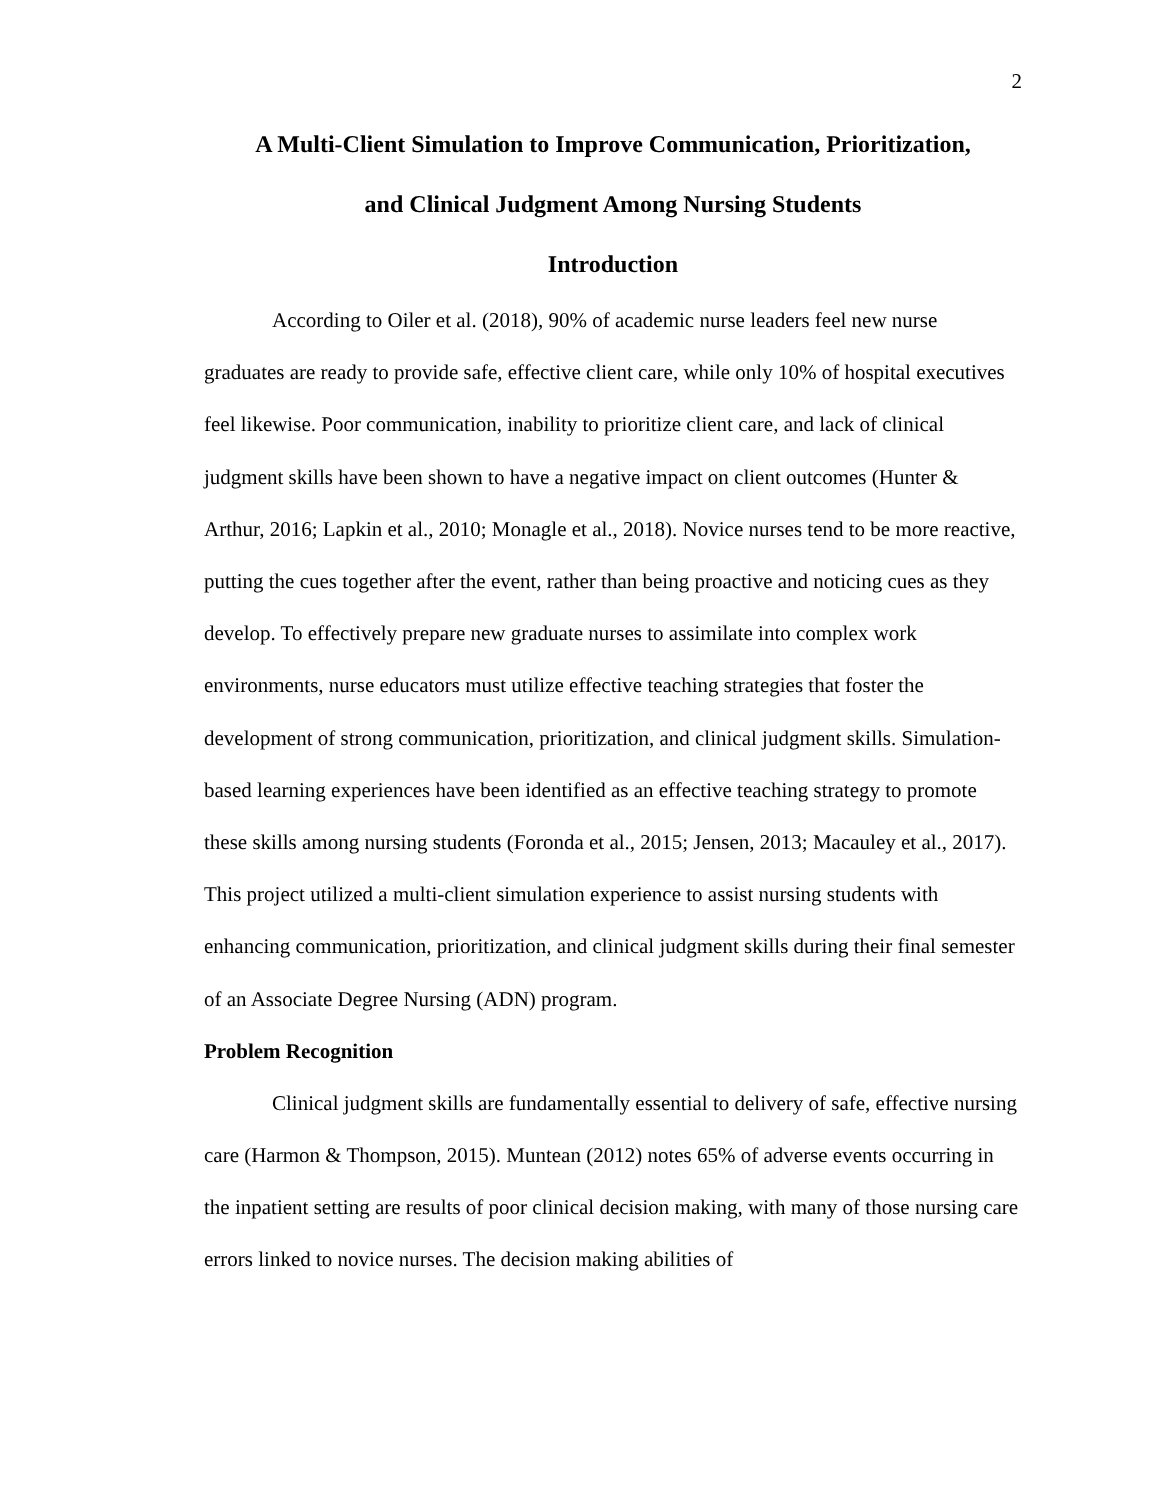2
A Multi-Client Simulation to Improve Communication, Prioritization,
and Clinical Judgment Among Nursing Students
Introduction
According to Oiler et al. (2018), 90% of academic nurse leaders feel new nurse graduates are ready to provide safe, effective client care, while only 10% of hospital executives feel likewise. Poor communication, inability to prioritize client care, and lack of clinical judgment skills have been shown to have a negative impact on client outcomes (Hunter & Arthur, 2016; Lapkin et al., 2010; Monagle et al., 2018). Novice nurses tend to be more reactive, putting the cues together after the event, rather than being proactive and noticing cues as they develop. To effectively prepare new graduate nurses to assimilate into complex work environments, nurse educators must utilize effective teaching strategies that foster the development of strong communication, prioritization, and clinical judgment skills. Simulation-based learning experiences have been identified as an effective teaching strategy to promote these skills among nursing students (Foronda et al., 2015; Jensen, 2013; Macauley et al., 2017). This project utilized a multi-client simulation experience to assist nursing students with enhancing communication, prioritization, and clinical judgment skills during their final semester of an Associate Degree Nursing (ADN) program.
Problem Recognition
Clinical judgment skills are fundamentally essential to delivery of safe, effective nursing care (Harmon & Thompson, 2015). Muntean (2012) notes 65% of adverse events occurring in the inpatient setting are results of poor clinical decision making, with many of those nursing care errors linked to novice nurses. The decision making abilities of